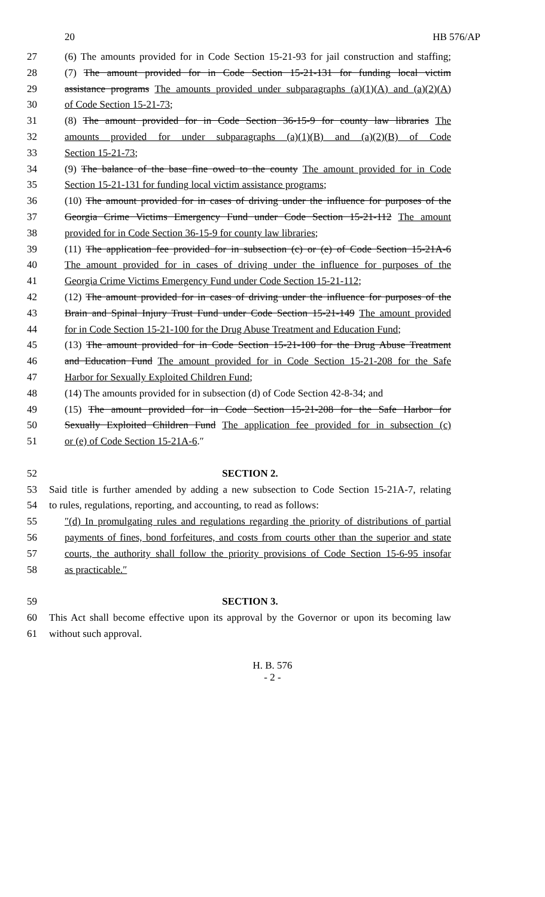20 HB 576/AP
27 (6) The amounts provided for in Code Section 15-21-93 for jail construction and staffing;
28 (7) The amount provided for in Code Section 15-21-131 for funding local victim
29 assistance programs The amounts provided under subparagraphs (a)(1)(A) and (a)(2)(A)
30 of Code Section 15-21-73;
31 (8) The amount provided for in Code Section 36-15-9 for county law libraries The
32 amounts provided for under subparagraphs (a)(1)(B) and (a)(2)(B) of Code
33 Section 15-21-73;
34 (9) The balance of the base fine owed to the county The amount provided for in Code
35 Section 15-21-131 for funding local victim assistance programs;
36 (10) The amount provided for in cases of driving under the influence for purposes of the
37 Georgia Crime Victims Emergency Fund under Code Section 15-21-112 The amount
38 provided for in Code Section 36-15-9 for county law libraries;
39 (11) The application fee provided for in subsection (c) or (e) of Code Section 15-21A-6
40 The amount provided for in cases of driving under the influence for purposes of the
41 Georgia Crime Victims Emergency Fund under Code Section 15-21-112;
42 (12) The amount provided for in cases of driving under the influence for purposes of the
43 Brain and Spinal Injury Trust Fund under Code Section 15-21-149 The amount provided
44 for in Code Section 15-21-100 for the Drug Abuse Treatment and Education Fund;
45 (13) The amount provided for in Code Section 15-21-100 for the Drug Abuse Treatment
46 and Education Fund The amount provided for in Code Section 15-21-208 for the Safe
47 Harbor for Sexually Exploited Children Fund;
48 (14) The amounts provided for in subsection (d) of Code Section 42-8-34; and
49 (15) The amount provided for in Code Section 15-21-208 for the Safe Harbor for
50 Sexually Exploited Children Fund The application fee provided for in subsection (c)
51 or (e) of Code Section 15-21A-6.″
52 SECTION 2.
53 Said title is further amended by adding a new subsection to Code Section 15-21A-7, relating
54 to rules, regulations, reporting, and accounting, to read as follows:
55 ″(d) In promulgating rules and regulations regarding the priority of distributions of partial
56 payments of fines, bond forfeitures, and costs from courts other than the superior and state
57 courts, the authority shall follow the priority provisions of Code Section 15-6-95 insofar
58 as practicable.″
59 SECTION 3.
60 This Act shall become effective upon its approval by the Governor or upon its becoming law
61 without such approval.
H. B. 576
- 2 -